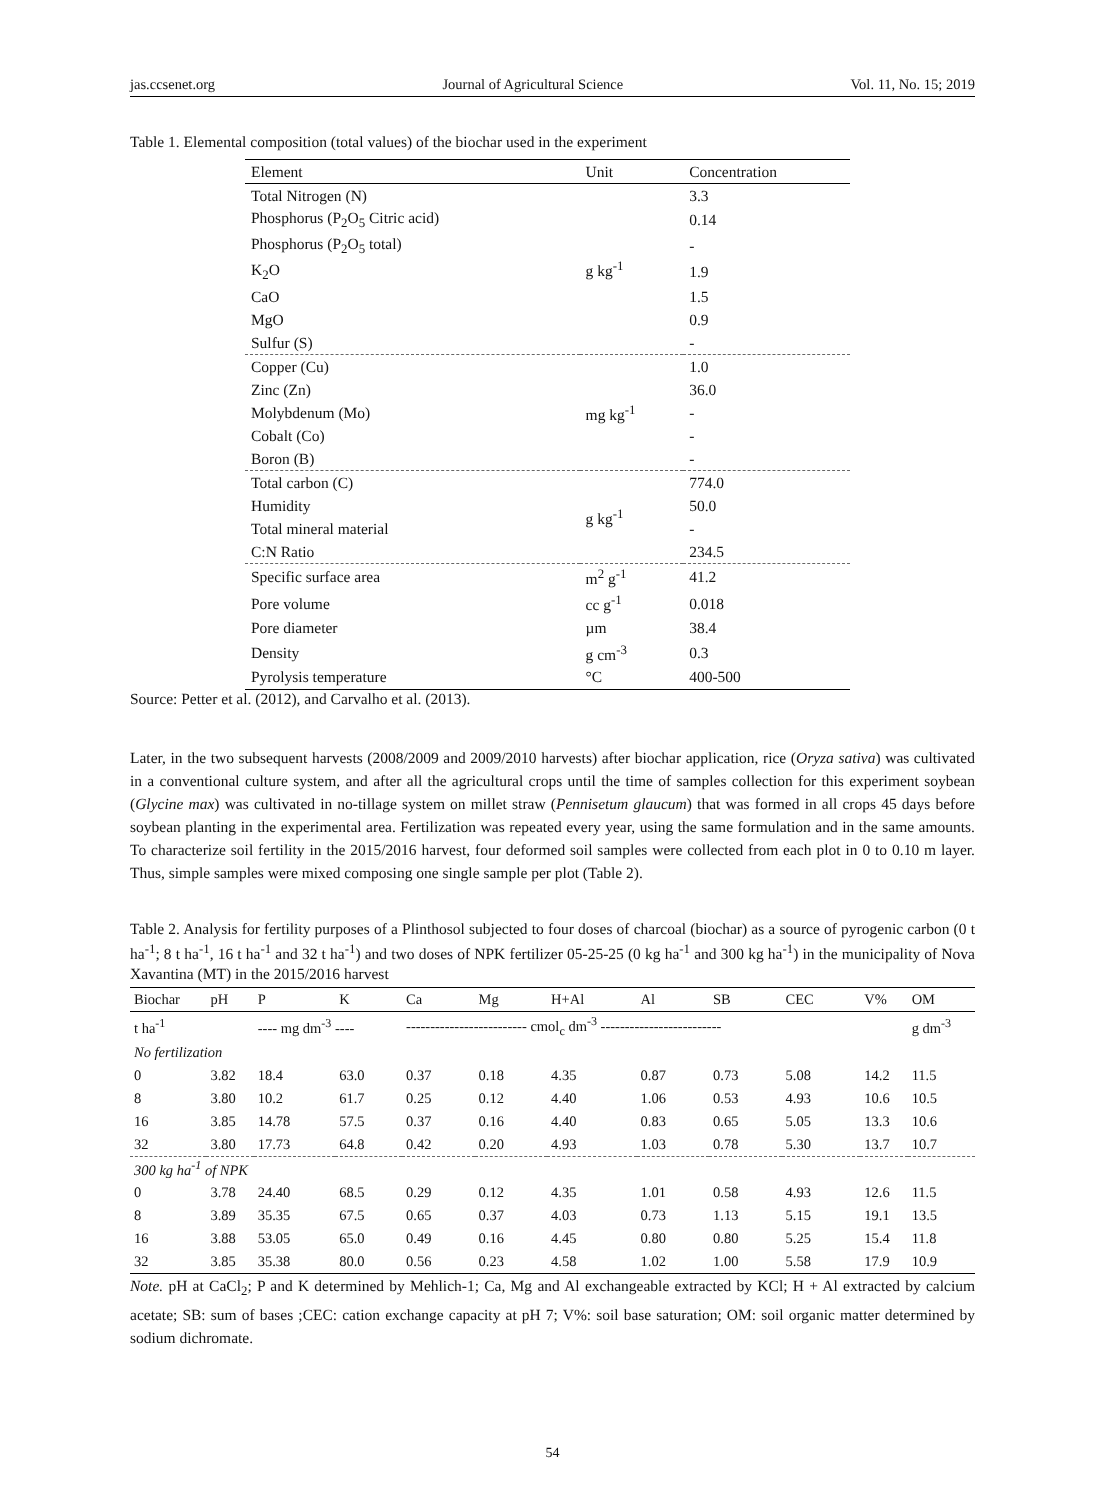jas.ccsenet.org Journal of Agricultural Science Vol. 11, No. 15; 2019
Table 1. Elemental composition (total values) of the biochar used in the experiment
| Element | Unit | Concentration |
| --- | --- | --- |
| Total Nitrogen (N) | g kg<sup>-1</sup> | 3.3 |
| Phosphorus (P<sub>2</sub>O<sub>5</sub> Citric acid) | | 0.14 |
| Phosphorus (P<sub>2</sub>O<sub>5</sub> total) | | - |
| K<sub>2</sub>O | | 1.9 |
| CaO | | 1.5 |
| MgO | | 0.9 |
| Sulfur (S) | | - |
| Copper (Cu) | mg kg<sup>-1</sup> | 1.0 |
| Zinc (Zn) | | 36.0 |
| Molybdenum (Mo) | | - |
| Cobalt (Co) | | - |
| Boron (B) | | - |
| Total carbon (C) | g kg<sup>-1</sup> | 774.0 |
| Humidity | | 50.0 |
| Total mineral material | | - |
| C:N Ratio | | 234.5 |
| Specific surface area | m<sup>2</sup> g<sup>-1</sup> | 41.2 |
| Pore volume | cc g<sup>-1</sup> | 0.018 |
| Pore diameter | µm | 38.4 |
| Density | g cm<sup>-3</sup> | 0.3 |
| Pyrolysis temperature | °C | 400-500 |
Source: Petter et al. (2012), and Carvalho et al. (2013).
Later, in the two subsequent harvests (2008/2009 and 2009/2010 harvests) after biochar application, rice (Oryza sativa) was cultivated in a conventional culture system, and after all the agricultural crops until the time of samples collection for this experiment soybean (Glycine max) was cultivated in no-tillage system on millet straw (Pennisetum glaucum) that was formed in all crops 45 days before soybean planting in the experimental area. Fertilization was repeated every year, using the same formulation and in the same amounts. To characterize soil fertility in the 2015/2016 harvest, four deformed soil samples were collected from each plot in 0 to 0.10 m layer. Thus, simple samples were mixed composing one single sample per plot (Table 2).
Table 2. Analysis for fertility purposes of a Plinthosol subjected to four doses of charcoal (biochar) as a source of pyrogenic carbon (0 t ha<sup>-1</sup>; 8 t ha<sup>-1</sup>, 16 t ha<sup>-1</sup> and 32 t ha<sup>-1</sup>) and two doses of NPK fertilizer 05-25-25 (0 kg ha<sup>-1</sup> and 300 kg ha<sup>-1</sup>) in the municipality of Nova Xavantina (MT) in the 2015/2016 harvest
| Biochar | pH | P | K | Ca | Mg | H+Al | Al | SB | CEC | V% | OM |
| --- | --- | --- | --- | --- | --- | --- | --- | --- | --- | --- | --- |
| t ha<sup>-1</sup> | | ---- mg dm<sup>-3</sup> ---- | | ------------------------- cmol<sub>c</sub> dm<sup>-3</sup> ------------------------- | | | | | | | g dm<sup>-3</sup> |
| No fertilization | | | | | | | | | | | |
| 0 | 3.82 | 18.4 | 63.0 | 0.37 | 0.18 | 4.35 | 0.87 | 0.73 | 5.08 | 14.2 | 11.5 |
| 8 | 3.80 | 10.2 | 61.7 | 0.25 | 0.12 | 4.40 | 1.06 | 0.53 | 4.93 | 10.6 | 10.5 |
| 16 | 3.85 | 14.78 | 57.5 | 0.37 | 0.16 | 4.40 | 0.83 | 0.65 | 5.05 | 13.3 | 10.6 |
| 32 | 3.80 | 17.73 | 64.8 | 0.42 | 0.20 | 4.93 | 1.03 | 0.78 | 5.30 | 13.7 | 10.7 |
| 300 kg ha<sup>-1</sup> of NPK | | | | | | | | | | | |
| 0 | 3.78 | 24.40 | 68.5 | 0.29 | 0.12 | 4.35 | 1.01 | 0.58 | 4.93 | 12.6 | 11.5 |
| 8 | 3.89 | 35.35 | 67.5 | 0.65 | 0.37 | 4.03 | 0.73 | 1.13 | 5.15 | 19.1 | 13.5 |
| 16 | 3.88 | 53.05 | 65.0 | 0.49 | 0.16 | 4.45 | 0.80 | 0.80 | 5.25 | 15.4 | 11.8 |
| 32 | 3.85 | 35.38 | 80.0 | 0.56 | 0.23 | 4.58 | 1.02 | 1.00 | 5.58 | 17.9 | 10.9 |
Note. pH at CaCl<sub>2</sub>; P and K determined by Mehlich-1; Ca, Mg and Al exchangeable extracted by KCl; H + Al extracted by calcium acetate; SB: sum of bases ;CEC: cation exchange capacity at pH 7; V%: soil base saturation; OM: soil organic matter determined by sodium dichromate.
54